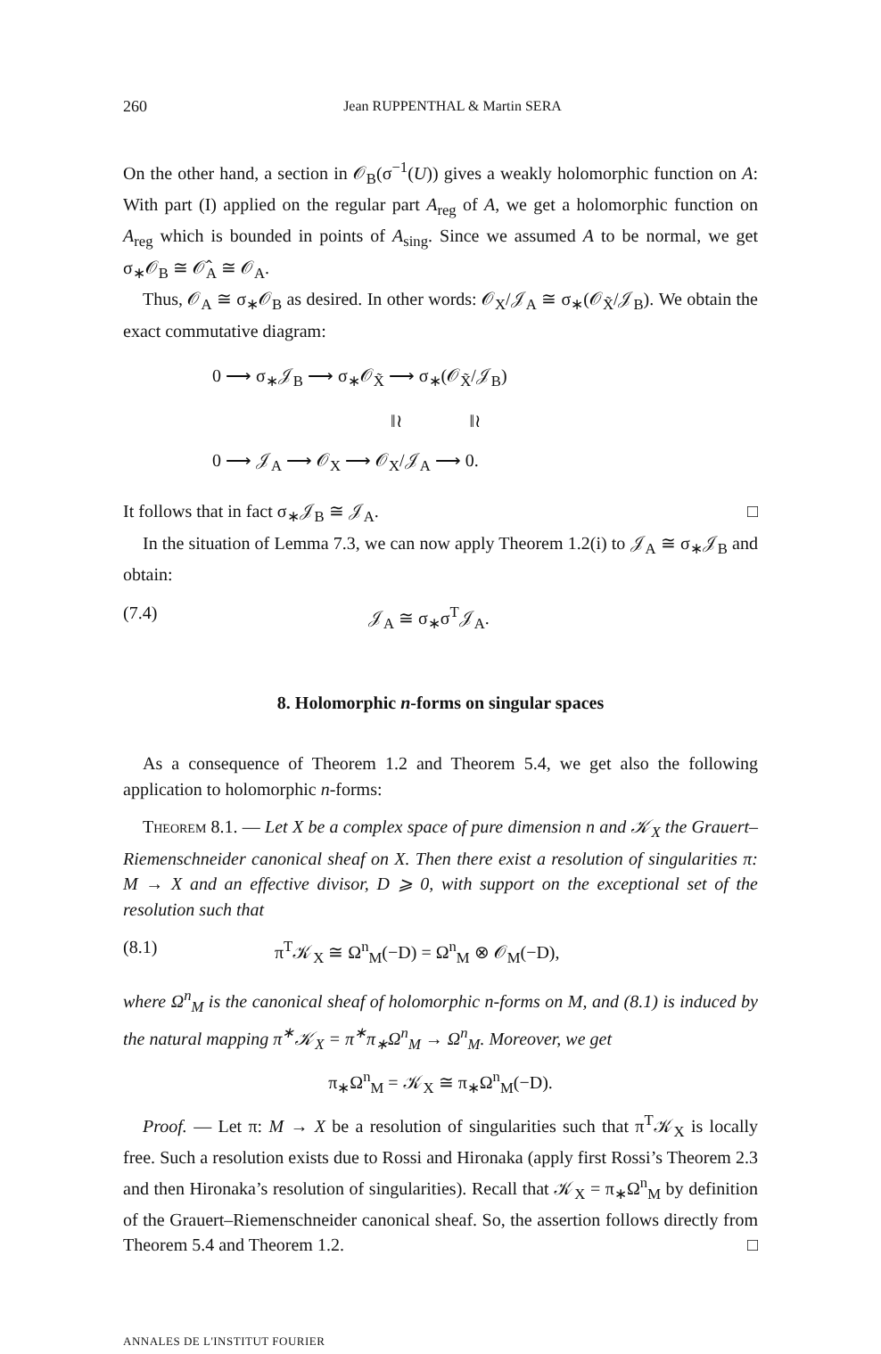260 Jean RUPPENTHAL & Martin SERA
On the other hand, a section in 𝒪<sub>B</sub>(σ<sup>−1</sup>(U)) gives a weakly holomorphic function on A: With part (I) applied on the regular part A<sub>reg</sub> of A, we get a holomorphic function on A<sub>reg</sub> which is bounded in points of A<sub>sing</sub>. Since we assumed A to be normal, we get σ<sub>∗</sub>𝒪<sub>B</sub> ≅ 𝒪̂<sub>A</sub> ≅ 𝒪<sub>A</sub>.
Thus, 𝒪<sub>A</sub> ≅ σ<sub>∗</sub>𝒪<sub>B</sub> as desired. In other words: 𝒪<sub>X</sub>/𝒥<sub>A</sub> ≅ σ<sub>∗</sub>(𝒪<sub>X̃</sub>/𝒥<sub>B</sub>). We obtain the exact commutative diagram:
0 ⟶ σ<sub>∗</sub>𝒥<sub>B</sub> ⟶ σ<sub>∗</sub>𝒪<sub>X̃</sub> ⟶ σ<sub>∗</sub>(𝒪<sub>X̃</sub>/𝒥<sub>B</sub>)
‖≀ ‖≀
0 ⟶ 𝒥<sub>A</sub> ⟶ 𝒪<sub>X</sub> ⟶ 𝒪<sub>X</sub>/𝒥<sub>A</sub> ⟶ 0.
It follows that in fact σ<sub>∗</sub>𝒥<sub>B</sub> ≅ 𝒥<sub>A</sub>. □
In the situation of Lemma 7.3, we can now apply Theorem 1.2(i) to 𝒥<sub>A</sub> ≅ σ<sub>∗</sub>𝒥<sub>B</sub> and obtain:
(7.4) 𝒥<sub>A</sub> ≅ σ<sub>∗</sub>σ<sup>T</sup>𝒥<sub>A</sub>.
8. Holomorphic n-forms on singular spaces
As a consequence of Theorem 1.2 and Theorem 5.4, we get also the following application to holomorphic n-forms:
Theorem 8.1. — Let X be a complex space of pure dimension n and 𝒦<sub>X</sub> the Grauert–Riemenschneider canonical sheaf on X. Then there exist a resolution of singularities π: M → X and an effective divisor, D ⩾ 0, with support on the exceptional set of the resolution such that
(8.1) π<sup>T</sup>𝒦<sub>X</sub> ≅ Ω<sup>n</sup><sub>M</sub>(−D) = Ω<sup>n</sup><sub>M</sub> ⊗ 𝒪<sub>M</sub>(−D),
where Ω<sup>n</sup><sub>M</sub> is the canonical sheaf of holomorphic n-forms on M, and (8.1) is induced by the natural mapping π<sup>∗</sup>𝒦<sub>X</sub> = π<sup>∗</sup>π<sub>∗</sub>Ω<sup>n</sup><sub>M</sub> → Ω<sup>n</sup><sub>M</sub>. Moreover, we get
π<sub>∗</sub>Ω<sup>n</sup><sub>M</sub> = 𝒦<sub>X</sub> ≅ π<sub>∗</sub>Ω<sup>n</sup><sub>M</sub>(−D).
Proof. — Let π: M → X be a resolution of singularities such that π<sup>T</sup>𝒦<sub>X</sub> is locally free. Such a resolution exists due to Rossi and Hironaka (apply first Rossi’s Theorem 2.3 and then Hironaka’s resolution of singularities). Recall that 𝒦<sub>X</sub> = π<sub>∗</sub>Ω<sup>n</sup><sub>M</sub> by definition of the Grauert–Riemenschneider canonical sheaf. So, the assertion follows directly from Theorem 5.4 and Theorem 1.2. □
ANNALES DE L'INSTITUT FOURIER